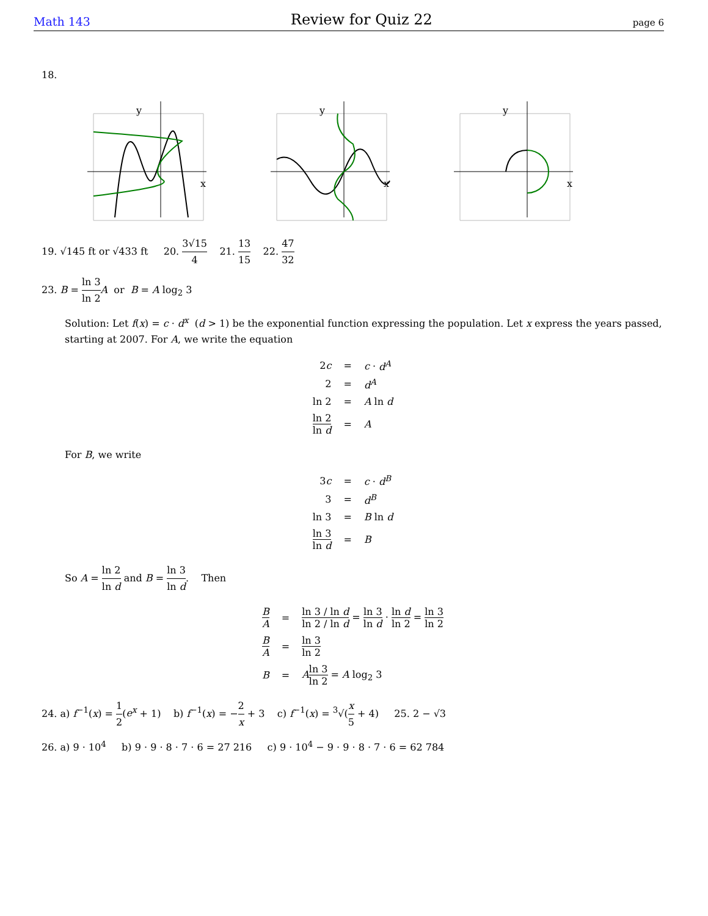Math 143 Review for Quiz 22 page 6
18.
y
x
y
x
y
x
19. √145 ft or √433 ft 20. 3√15 4 21. 13 15 22. 47 32
23. B = ln 3 ln 2 A or B = A log<sub>2</sub> 3
Solution: Let f(x) = c · d<sup>x</sup> (d > 1) be the exponential function expressing the population. Let x express the years passed, starting at 2007. For A, we write the equation
| 2 c | = | c · d<sup>A</sup> |
| 2 | = | d<sup>A</sup> |
| ln 2 | = | A ln d |
| ln 2 ln d | = | A |
For B, we write
| 3 c | = | c · d<sup>B</sup> |
| 3 | = | d<sup>B</sup> |
| ln 3 | = | B ln d |
| ln 3 ln d | = | B |
So A = ln 2 ln d and B = ln 3 ln d. Then
| B A | = | ln 3 / ln d ln 2 / ln d = ln 3 ln d · ln d ln 2 = ln 3 ln 2 |
| B A | = | ln 3 ln 2 |
| B | = | A ln 3 ln 2 = A log<sub>2</sub> 3 |
24. a) f<sup>−1</sup>(x) = 1 2(e<sup>x</sup> + 1) b) f<sup>−1</sup>(x) = −2 x + 3 c) f<sup>−1</sup>(x) = <sup>3</sup>√(x 5 + 4) 25. 2 − √3
26. a) 9 · 10<sup>4</sup> b) 9 · 9 · 8 · 7 · 6 = 27 216 c) 9 · 10<sup>4</sup> − 9 · 9 · 8 · 7 · 6 = 62 784